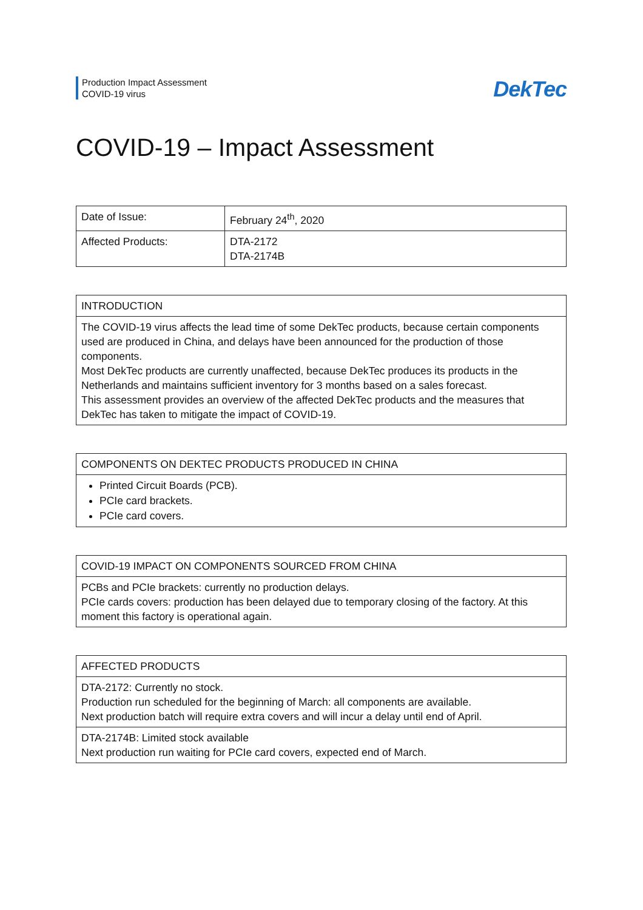Production Impact Assessment
COVID-19 virus
DekTec
COVID-19 – Impact Assessment
| Date of Issue: | February 24<sup>th</sup>, 2020 |
| Affected Products: | DTA-2172 DTA-2174B |
| INTRODUCTION |
| --- |
| The COVID-19 virus affects the lead time of some DekTec products, because certain components used are produced in China, and delays have been announced for the production of those components. Most DekTec products are currently unaffected, because DekTec produces its products in the Netherlands and maintains sufficient inventory for 3 months based on a sales forecast. This assessment provides an overview of the affected DekTec products and the measures that DekTec has taken to mitigate the impact of COVID-19. |
| COMPONENTS ON DEKTEC PRODUCTS PRODUCED IN CHINA |
| --- |
| Printed Circuit Boards (PCB). PCIe card brackets. PCIe card covers. |
| COVID-19 IMPACT ON COMPONENTS SOURCED FROM CHINA |
| --- |
| PCBs and PCIe brackets: currently no production delays. PCIe cards covers: production has been delayed due to temporary closing of the factory. At this moment this factory is operational again. |
| AFFECTED PRODUCTS |
| --- |
| DTA-2172: Currently no stock. Production run scheduled for the beginning of March: all components are available. Next production batch will require extra covers and will incur a delay until end of April. |
| DTA-2174B: Limited stock available Next production run waiting for PCIe card covers, expected end of March. |